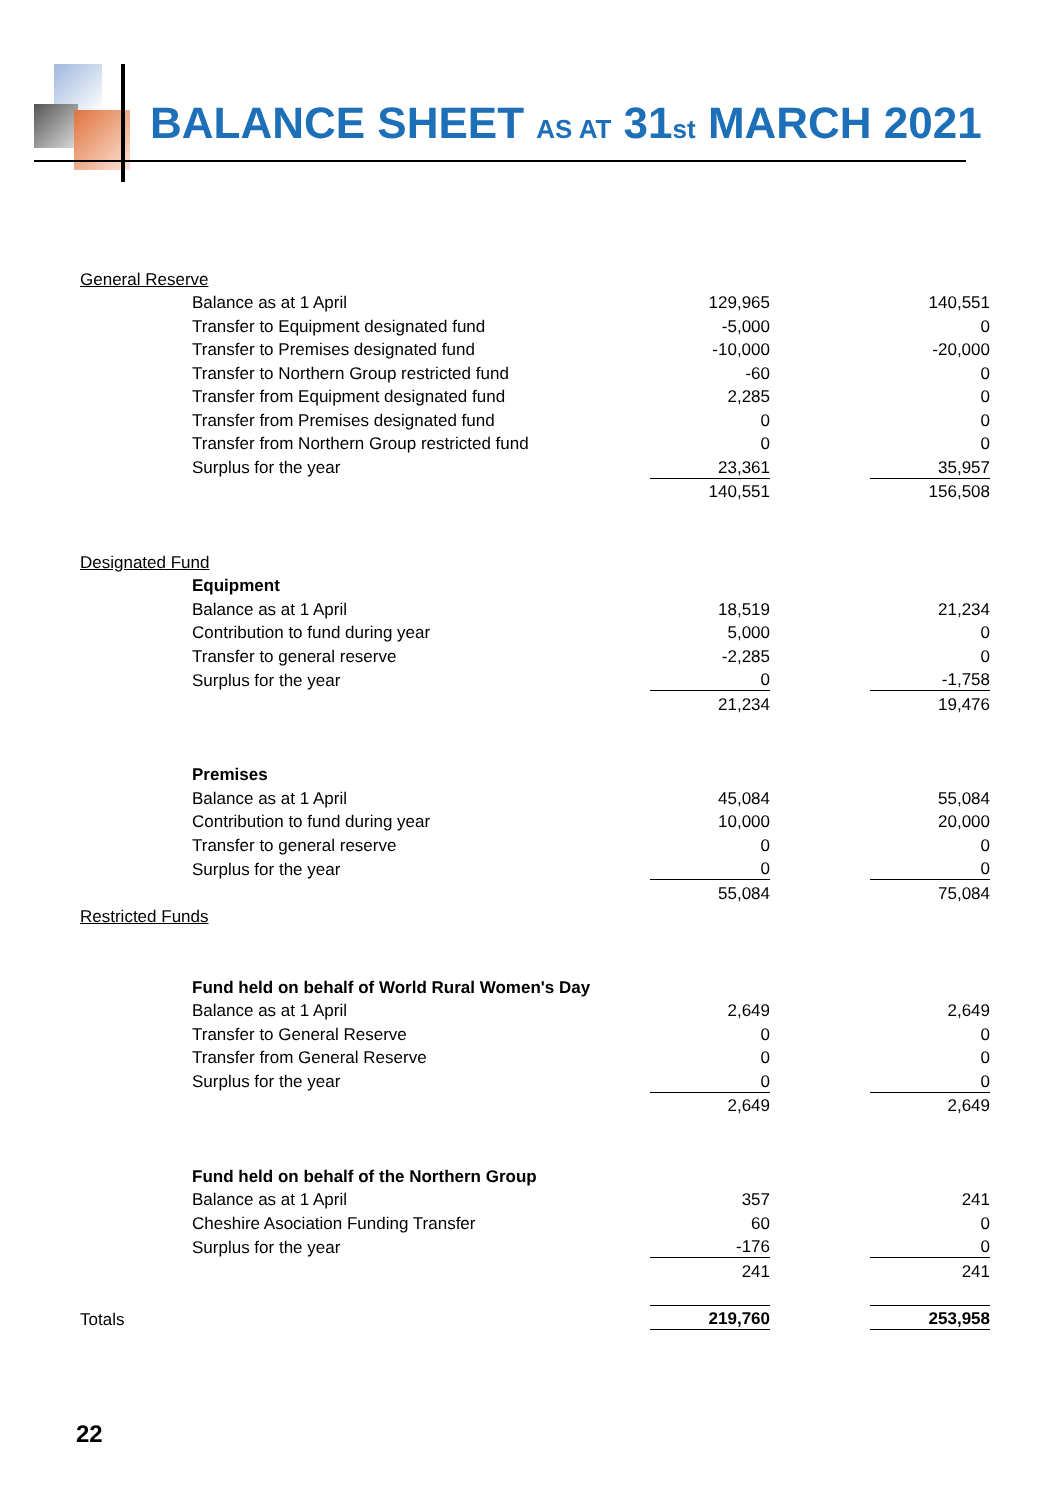BALANCE SHEET AS AT 31st MARCH 2021
| General Reserve | | | | |
| | Balance as at 1 April | 129,965 | | 140,551 |
| | Transfer to Equipment designated fund | -5,000 | | 0 |
| | Transfer to Premises designated fund | -10,000 | | -20,000 |
| | Transfer to Northern Group restricted fund | -60 | | 0 |
| | Transfer from Equipment designated fund | 2,285 | | 0 |
| | Transfer from Premises designated fund | 0 | | 0 |
| | Transfer from Northern Group restricted fund | 0 | | 0 |
| | Surplus for the year | 23,361 | | 35,957 |
| | | 140,551 | | 156,508 |
| Designated Fund | | | | |
| | Equipment | | | |
| | Balance as at 1 April | 18,519 | | 21,234 |
| | Contribution to fund during year | 5,000 | | 0 |
| | Transfer to general reserve | -2,285 | | 0 |
| | Surplus for the year | 0 | | -1,758 |
| | | 21,234 | | 19,476 |
| | Premises | | | |
| | Balance as at 1 April | 45,084 | | 55,084 |
| | Contribution to fund during year | 10,000 | | 20,000 |
| | Transfer to general reserve | 0 | | 0 |
| | Surplus for the year | 0 | | 0 |
| | | 55,084 | | 75,084 |
| Restricted Funds | | | | |
| | Fund held on behalf of World Rural Women's Day | | | |
| | Balance as at 1 April | 2,649 | | 2,649 |
| | Transfer to General Reserve | 0 | | 0 |
| | Transfer from General Reserve | 0 | | 0 |
| | Surplus for the year | 0 | | 0 |
| | | 2,649 | | 2,649 |
| | Fund held on behalf of the Northern Group | | | |
| | Balance as at 1 April | 357 | | 241 |
| | Cheshire Asociation Funding Transfer | 60 | | 0 |
| | Surplus for the year | -176 | | 0 |
| | | 241 | | 241 |
| Totals | | 219,760 | | 253,958 |
22